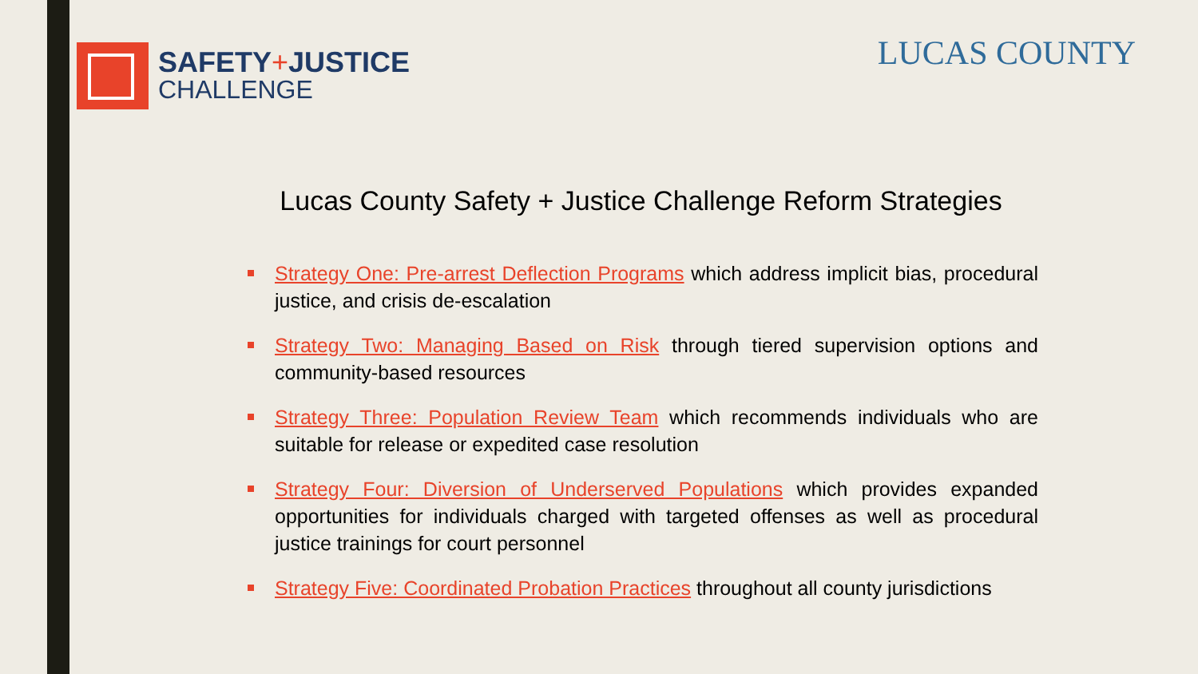SAFETY+JUSTICE
CHALLENGE
LUCAS COUNTY
Lucas County Safety + Justice Challenge Reform Strategies
Strategy One: Pre-arrest Deflection Programs which address implicit bias, procedural justice, and crisis de-escalation
Strategy Two: Managing Based on Risk through tiered supervision options and community-based resources
Strategy Three: Population Review Team which recommends individuals who are suitable for release or expedited case resolution
Strategy Four: Diversion of Underserved Populations which provides expanded opportunities for individuals charged with targeted offenses as well as procedural justice trainings for court personnel
Strategy Five: Coordinated Probation Practices throughout all county jurisdictions